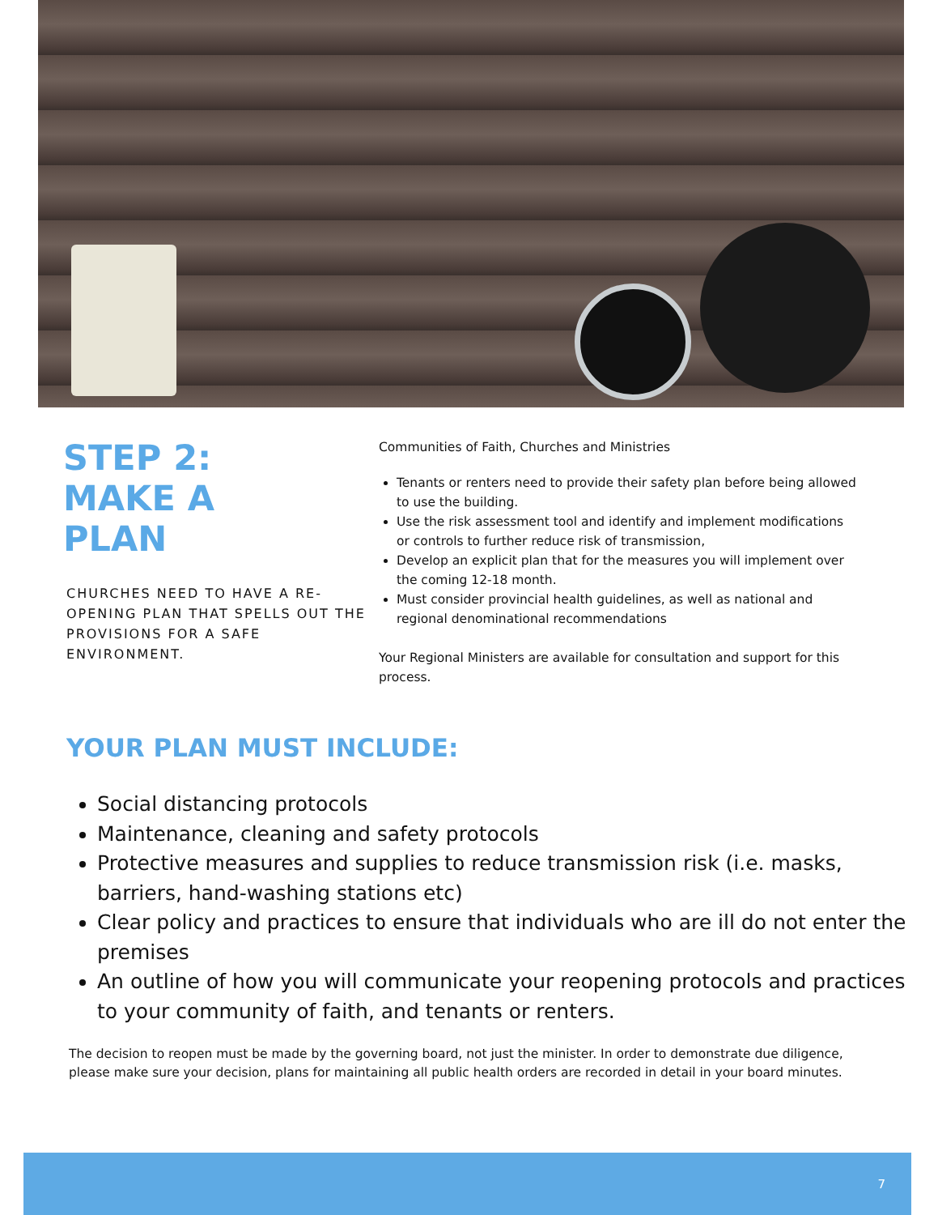STEP 2:
MAKE A
PLAN
CHURCHES NEED TO HAVE A RE-OPENING PLAN THAT SPELLS OUT THE PROVISIONS FOR A SAFE ENVIRONMENT.
Communities of Faith, Churches and Ministries
Tenants or renters need to provide their safety plan before being allowed to use the building.
Use the risk assessment tool and identify and implement modifications or controls to further reduce risk of transmission,
Develop an explicit plan that for the measures you will implement over the coming 12-18 month.
Must consider provincial health guidelines, as well as national and regional denominational recommendations
Your Regional Ministers are available for consultation and support for this process.
YOUR PLAN MUST INCLUDE:
Social distancing protocols
Maintenance, cleaning and safety protocols
Protective measures and supplies to reduce transmission risk (i.e. masks, barriers, hand-washing stations etc)
Clear policy and practices to ensure that individuals who are ill do not enter the premises
An outline of how you will communicate your reopening protocols and practices to your community of faith, and tenants or renters.
The decision to reopen must be made by the governing board, not just the minister. In order to demonstrate due diligence, please make sure your decision, plans for maintaining all public health orders are recorded in detail in your board minutes.
7